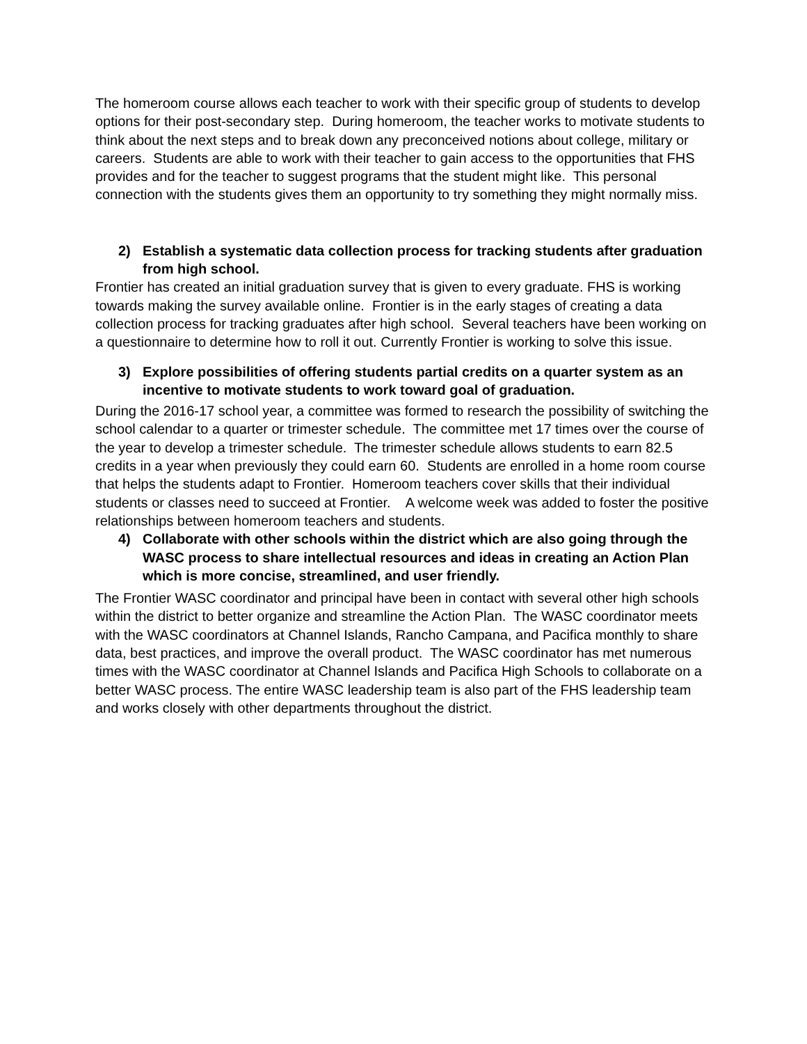The homeroom course allows each teacher to work with their specific group of students to develop options for their post-secondary step. During homeroom, the teacher works to motivate students to think about the next steps and to break down any preconceived notions about college, military or careers. Students are able to work with their teacher to gain access to the opportunities that FHS provides and for the teacher to suggest programs that the student might like. This personal connection with the students gives them an opportunity to try something they might normally miss.
2) Establish a systematic data collection process for tracking students after graduation from high school.
Frontier has created an initial graduation survey that is given to every graduate. FHS is working towards making the survey available online. Frontier is in the early stages of creating a data collection process for tracking graduates after high school. Several teachers have been working on a questionnaire to determine how to roll it out. Currently Frontier is working to solve this issue.
3) Explore possibilities of offering students partial credits on a quarter system as an incentive to motivate students to work toward goal of graduation.
During the 2016-17 school year, a committee was formed to research the possibility of switching the school calendar to a quarter or trimester schedule. The committee met 17 times over the course of the year to develop a trimester schedule. The trimester schedule allows students to earn 82.5 credits in a year when previously they could earn 60. Students are enrolled in a home room course that helps the students adapt to Frontier. Homeroom teachers cover skills that their individual students or classes need to succeed at Frontier. A welcome week was added to foster the positive relationships between homeroom teachers and students.
4) Collaborate with other schools within the district which are also going through the WASC process to share intellectual resources and ideas in creating an Action Plan which is more concise, streamlined, and user friendly.
The Frontier WASC coordinator and principal have been in contact with several other high schools within the district to better organize and streamline the Action Plan. The WASC coordinator meets with the WASC coordinators at Channel Islands, Rancho Campana, and Pacifica monthly to share data, best practices, and improve the overall product. The WASC coordinator has met numerous times with the WASC coordinator at Channel Islands and Pacifica High Schools to collaborate on a better WASC process. The entire WASC leadership team is also part of the FHS leadership team and works closely with other departments throughout the district.